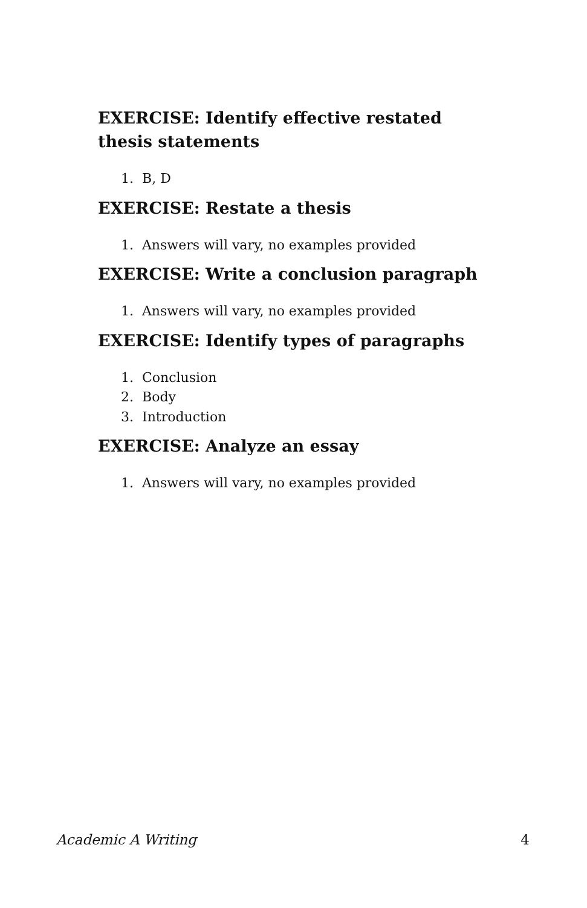EXERCISE: Identify effective restated thesis statements
1. B, D
EXERCISE: Restate a thesis
1. Answers will vary, no examples provided
EXERCISE: Write a conclusion paragraph
1. Answers will vary, no examples provided
EXERCISE: Identify types of paragraphs
1. Conclusion
2. Body
3. Introduction
EXERCISE: Analyze an essay
1. Answers will vary, no examples provided
Academic A Writing 4